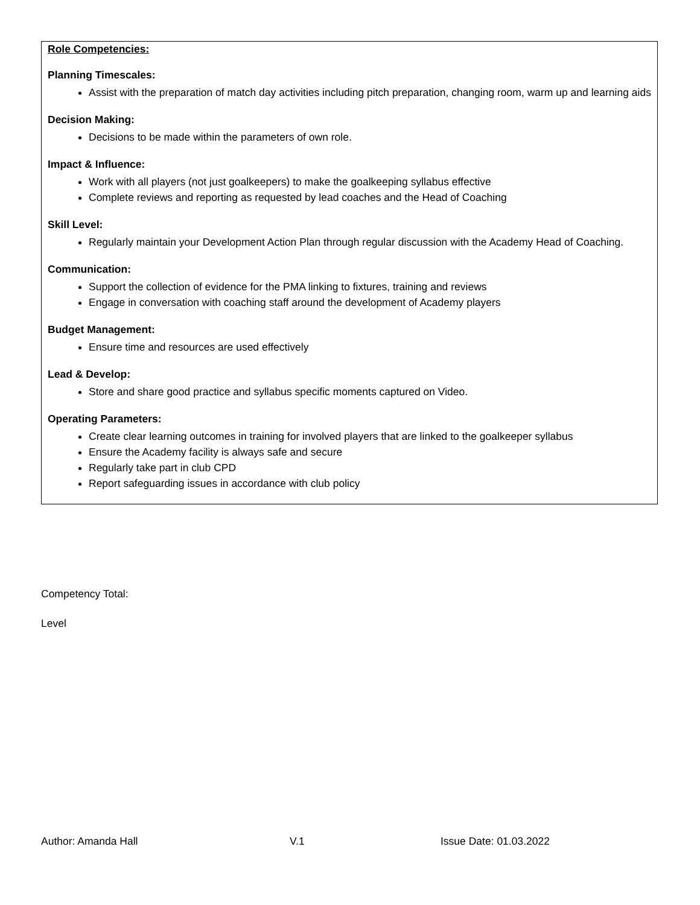Role Competencies:
Planning Timescales:
Assist with the preparation of match day activities including pitch preparation, changing room, warm up and learning aids
Decision Making:
Decisions to be made within the parameters of own role.
Impact & Influence:
Work with all players (not just goalkeepers) to make the goalkeeping syllabus effective
Complete reviews and reporting as requested by lead coaches and the Head of Coaching
Skill Level:
Regularly maintain your Development Action Plan through regular discussion with the Academy Head of Coaching.
Communication:
Support the collection of evidence for the PMA linking to fixtures, training and reviews
Engage in conversation with coaching staff around the development of Academy players
Budget Management:
Ensure time and resources are used effectively
Lead & Develop:
Store and share good practice and syllabus specific moments captured on Video.
Operating Parameters:
Create clear learning outcomes in training for involved players that are linked to the goalkeeper syllabus
Ensure the Academy facility is always safe and secure
Regularly take part in club CPD
Report safeguarding issues in accordance with club policy
Competency Total:
Level
Author: Amanda Hall V.1 Issue Date: 01.03.2022